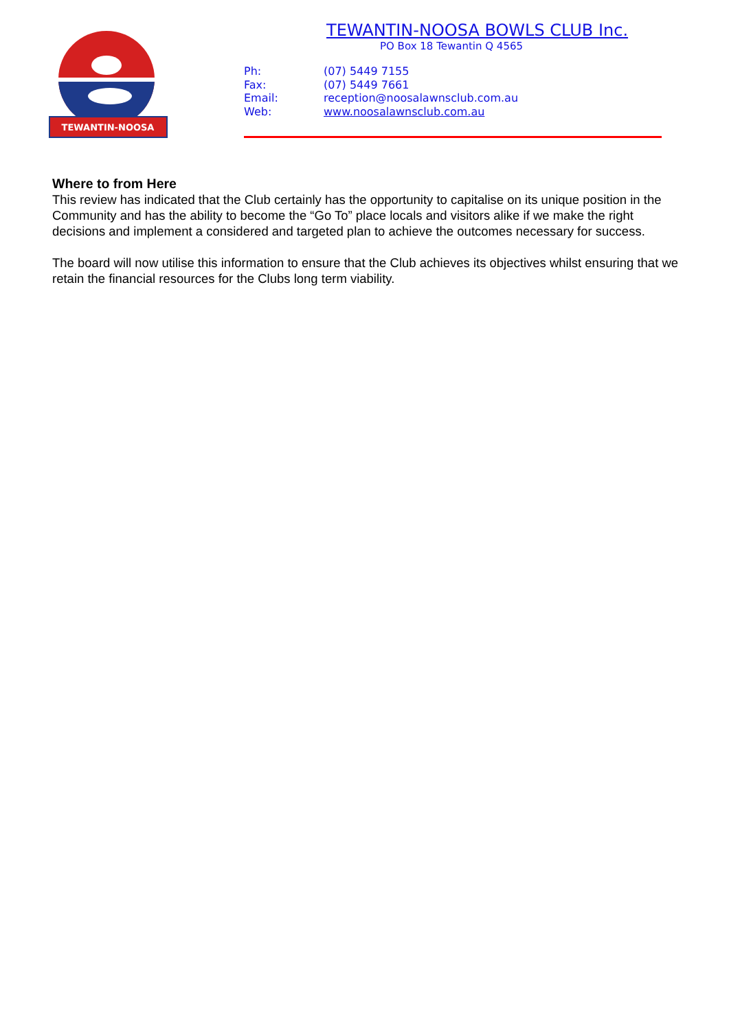TEWANTIN-NOOSA
TEWANTIN-NOOSA BOWLS CLUB Inc.
PO Box 18 Tewantin Q 4565
| Ph: | (07) 5449 7155 |
| Fax: | (07) 5449 7661 |
| Email: | reception@noosalawnsclub.com.au |
| Web: | www.noosalawnsclub.com.au |
Where to from Here
This review has indicated that the Club certainly has the opportunity to capitalise on its unique position in the Community and has the ability to become the “Go To” place locals and visitors alike if we make the right decisions and implement a considered and targeted plan to achieve the outcomes necessary for success.
The board will now utilise this information to ensure that the Club achieves its objectives whilst ensuring that we retain the financial resources for the Clubs long term viability.